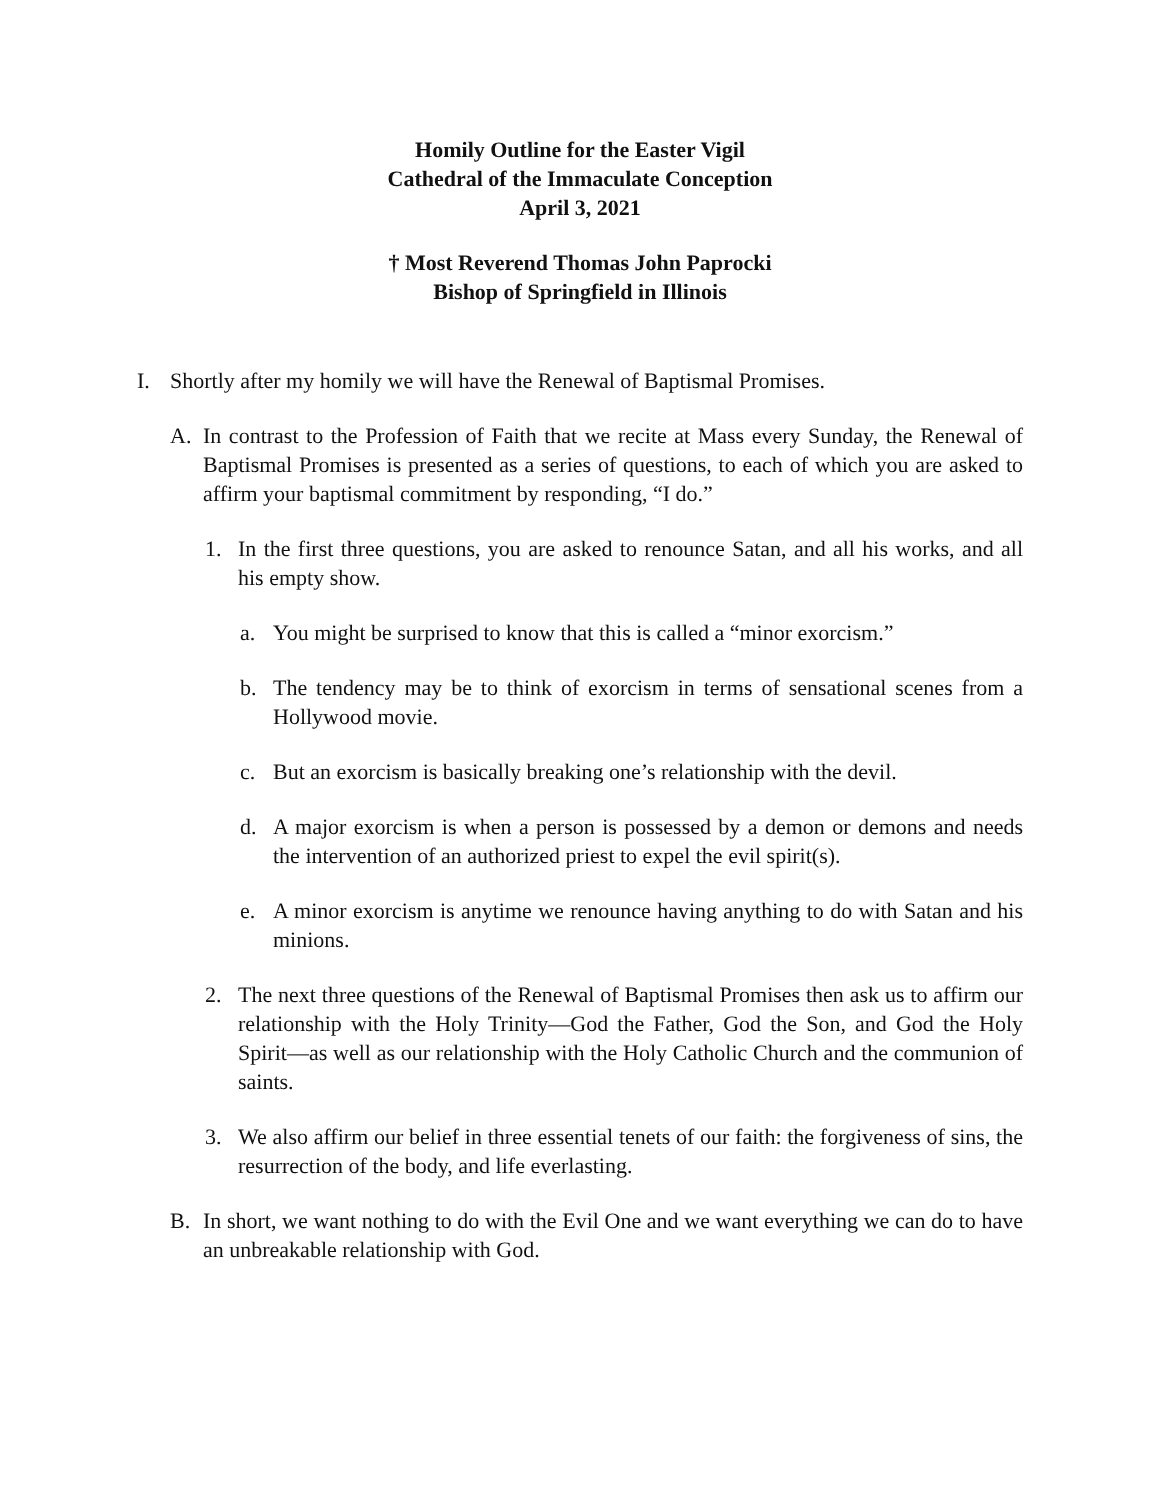Homily Outline for the Easter Vigil
Cathedral of the Immaculate Conception
April 3, 2021
† Most Reverend Thomas John Paprocki
Bishop of Springfield in Illinois
I. Shortly after my homily we will have the Renewal of Baptismal Promises.
A. In contrast to the Profession of Faith that we recite at Mass every Sunday, the Renewal of Baptismal Promises is presented as a series of questions, to each of which you are asked to affirm your baptismal commitment by responding, “I do.”
1. In the first three questions, you are asked to renounce Satan, and all his works, and all his empty show.
a. You might be surprised to know that this is called a “minor exorcism.”
b. The tendency may be to think of exorcism in terms of sensational scenes from a Hollywood movie.
c. But an exorcism is basically breaking one’s relationship with the devil.
d. A major exorcism is when a person is possessed by a demon or demons and needs the intervention of an authorized priest to expel the evil spirit(s).
e. A minor exorcism is anytime we renounce having anything to do with Satan and his minions.
2. The next three questions of the Renewal of Baptismal Promises then ask us to affirm our relationship with the Holy Trinity—God the Father, God the Son, and God the Holy Spirit—as well as our relationship with the Holy Catholic Church and the communion of saints.
3. We also affirm our belief in three essential tenets of our faith: the forgiveness of sins, the resurrection of the body, and life everlasting.
B. In short, we want nothing to do with the Evil One and we want everything we can do to have an unbreakable relationship with God.